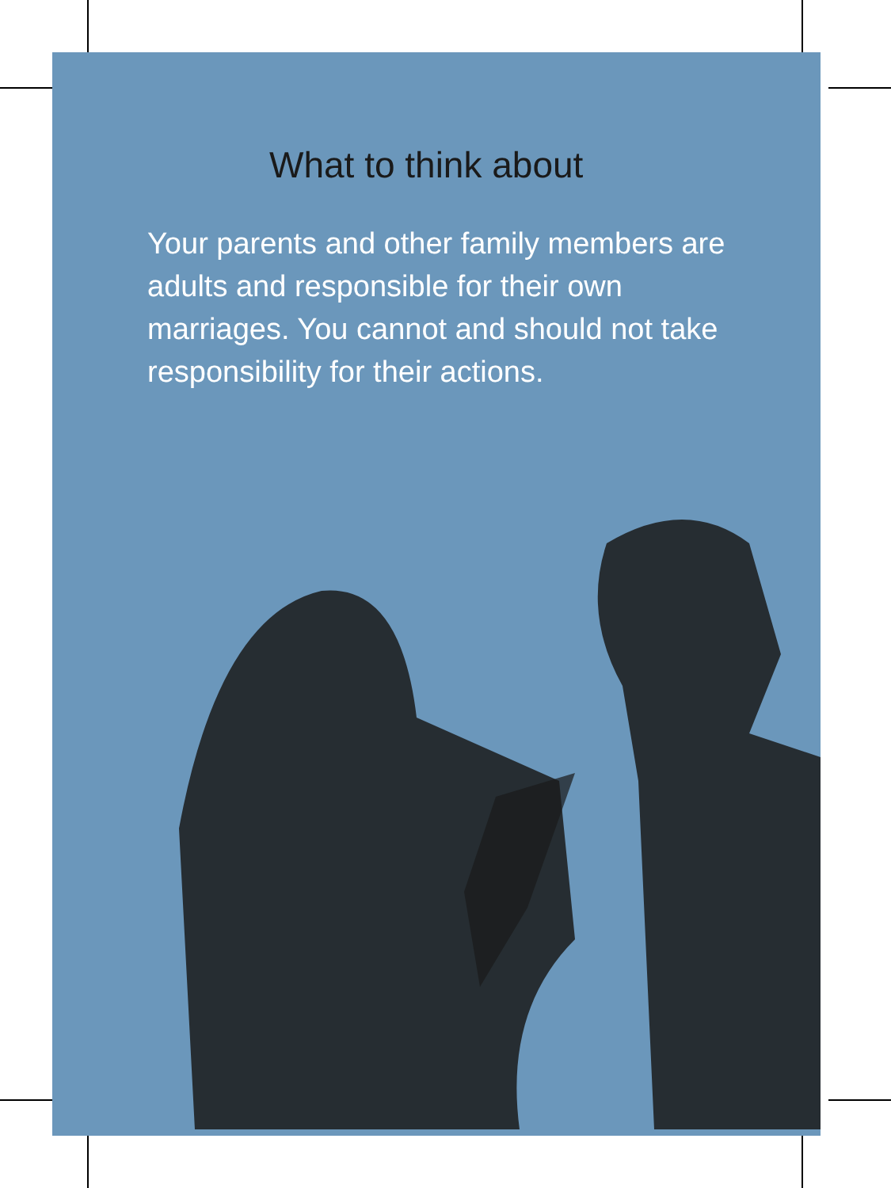What to think about
Your parents and other family members are adults and responsible for their own marriages. You cannot and should not take responsibility for their actions.